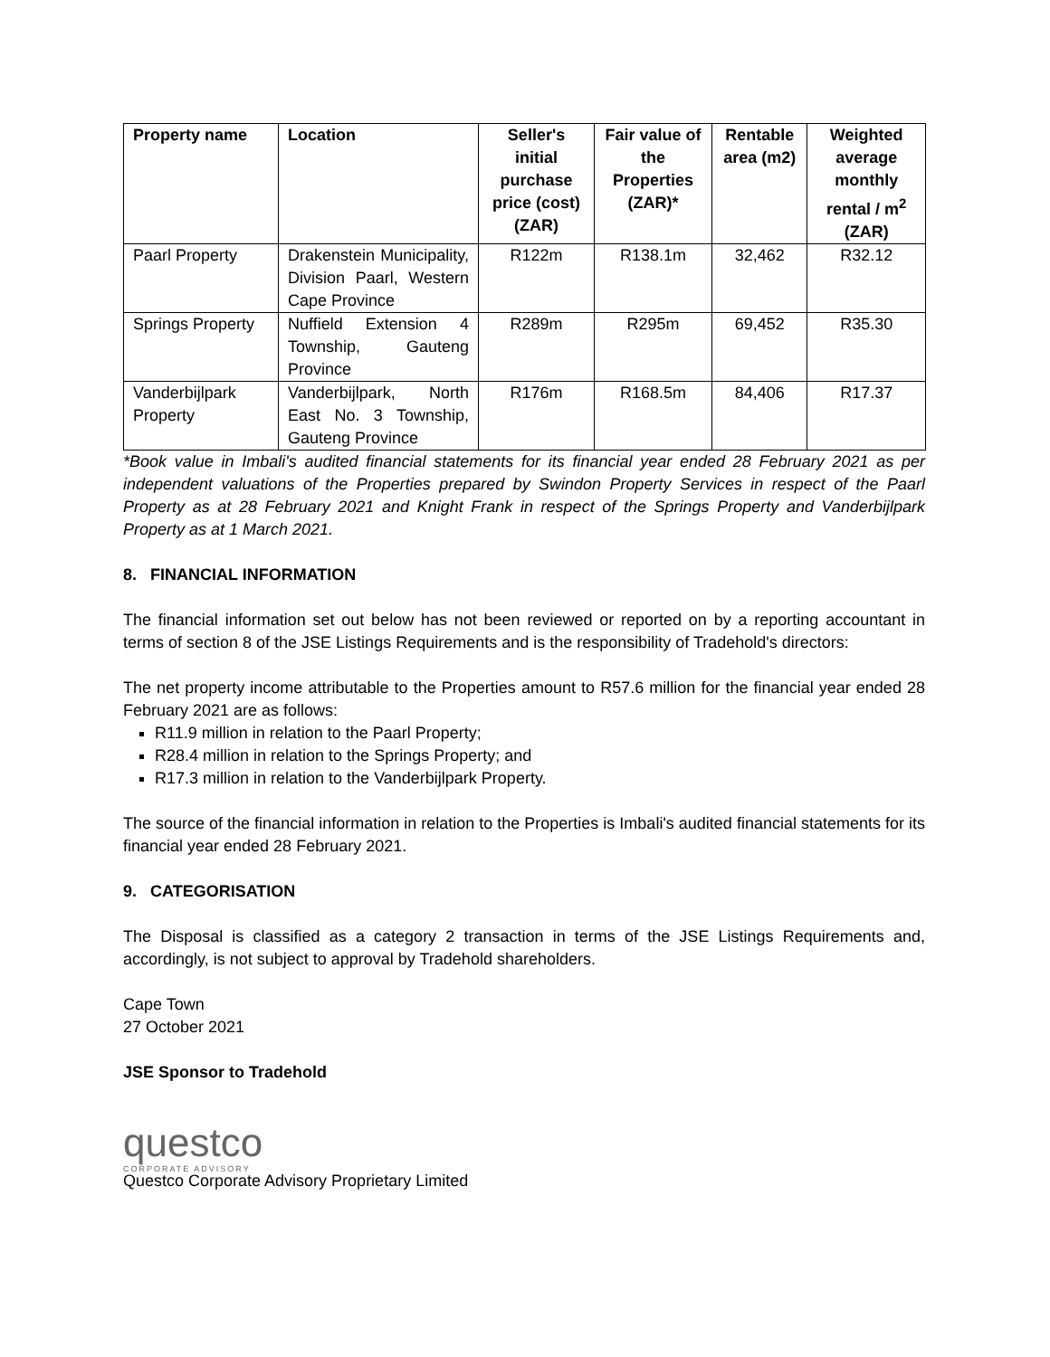| Property name | Location | Seller's initial purchase price (cost) (ZAR) | Fair value of the Properties (ZAR)* | Rentable area (m2) | Weighted average monthly rental / m<sup>2</sup> (ZAR) |
| --- | --- | --- | --- | --- | --- |
| Paarl Property | Drakenstein Municipality, Division Paarl, Western Cape Province | R122m | R138.1m | 32,462 | R32.12 |
| Springs Property | Nuffield Extension 4 Township, Gauteng Province | R289m | R295m | 69,452 | R35.30 |
| Vanderbijlpark Property | Vanderbijlpark, North East No. 3 Township, Gauteng Province | R176m | R168.5m | 84,406 | R17.37 |
*Book value in Imbali's audited financial statements for its financial year ended 28 February 2021 as per independent valuations of the Properties prepared by Swindon Property Services in respect of the Paarl Property as at 28 February 2021 and Knight Frank in respect of the Springs Property and Vanderbijlpark Property as at 1 March 2021.
8. FINANCIAL INFORMATION
The financial information set out below has not been reviewed or reported on by a reporting accountant in terms of section 8 of the JSE Listings Requirements and is the responsibility of Tradehold's directors:
The net property income attributable to the Properties amount to R57.6 million for the financial year ended 28 February 2021 are as follows:
R11.9 million in relation to the Paarl Property;
R28.4 million in relation to the Springs Property; and
R17.3 million in relation to the Vanderbijlpark Property.
The source of the financial information in relation to the Properties is Imbali's audited financial statements for its financial year ended 28 February 2021.
9. CATEGORISATION
The Disposal is classified as a category 2 transaction in terms of the JSE Listings Requirements and, accordingly, is not subject to approval by Tradehold shareholders.
Cape Town
27 October 2021
JSE Sponsor to Tradehold
questco
CORPORATE ADVISORY
Questco Corporate Advisory Proprietary Limited